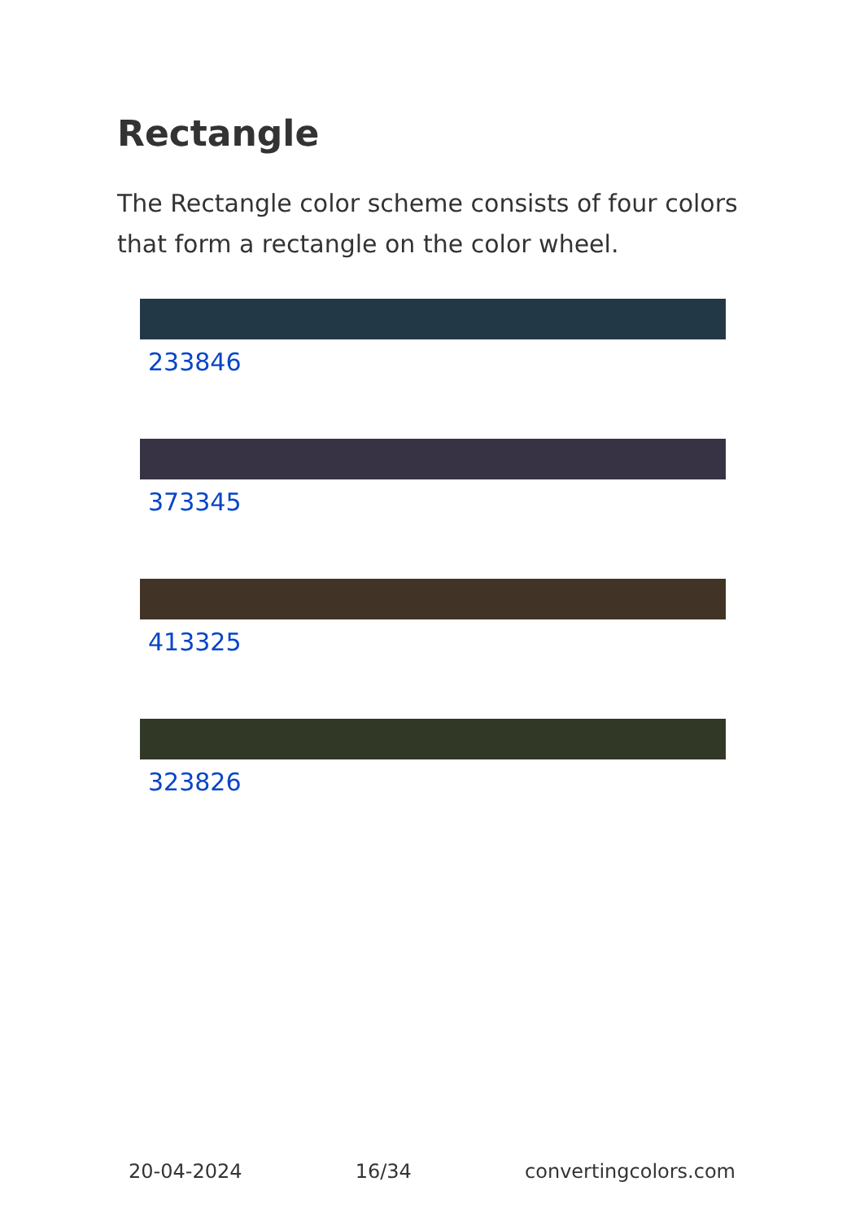Rectangle
The Rectangle color scheme consists of four colors that form a rectangle on the color wheel.
233846
373345
413325
323826
20-04-2024 16/34 convertingcolors.com